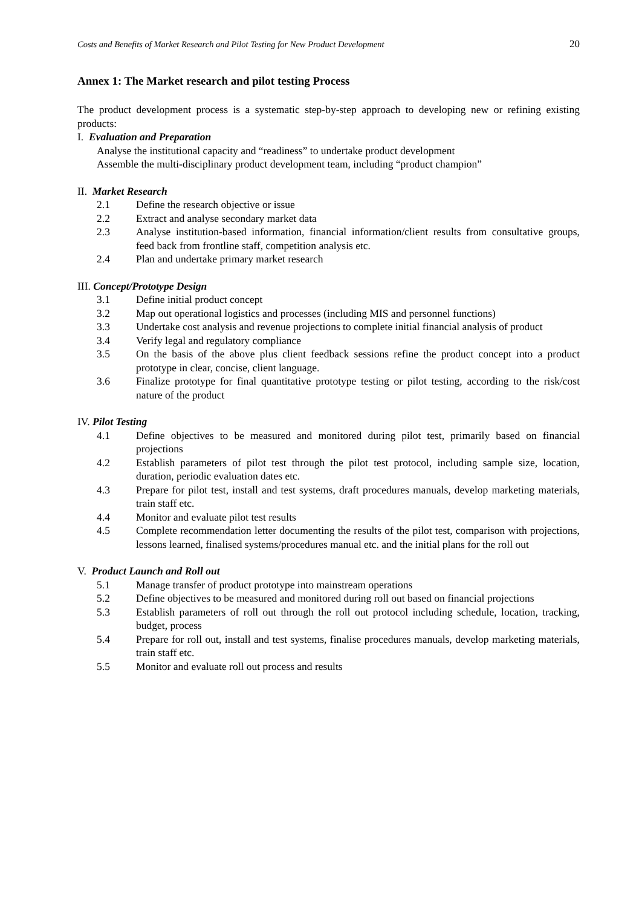Costs and Benefits of Market Research and Pilot Testing for New Product Development 20
Annex 1: The Market research and pilot testing Process
The product development process is a systematic step-by-step approach to developing new or refining existing products:
I. Evaluation and Preparation
Analyse the institutional capacity and “readiness” to undertake product development
Assemble the multi-disciplinary product development team, including “product champion”
II. Market Research
2.1 Define the research objective or issue
2.2 Extract and analyse secondary market data
2.3 Analyse institution-based information, financial information/client results from consultative groups, feed back from frontline staff, competition analysis etc.
2.4 Plan and undertake primary market research
III. Concept/Prototype Design
3.1 Define initial product concept
3.2 Map out operational logistics and processes (including MIS and personnel functions)
3.3 Undertake cost analysis and revenue projections to complete initial financial analysis of product
3.4 Verify legal and regulatory compliance
3.5 On the basis of the above plus client feedback sessions refine the product concept into a product prototype in clear, concise, client language.
3.6 Finalize prototype for final quantitative prototype testing or pilot testing, according to the risk/cost nature of the product
IV. Pilot Testing
4.1 Define objectives to be measured and monitored during pilot test, primarily based on financial projections
4.2 Establish parameters of pilot test through the pilot test protocol, including sample size, location, duration, periodic evaluation dates etc.
4.3 Prepare for pilot test, install and test systems, draft procedures manuals, develop marketing materials, train staff etc.
4.4 Monitor and evaluate pilot test results
4.5 Complete recommendation letter documenting the results of the pilot test, comparison with projections, lessons learned, finalised systems/procedures manual etc. and the initial plans for the roll out
V. Product Launch and Roll out
5.1 Manage transfer of product prototype into mainstream operations
5.2 Define objectives to be measured and monitored during roll out based on financial projections
5.3 Establish parameters of roll out through the roll out protocol including schedule, location, tracking, budget, process
5.4 Prepare for roll out, install and test systems, finalise procedures manuals, develop marketing materials, train staff etc.
5.5 Monitor and evaluate roll out process and results